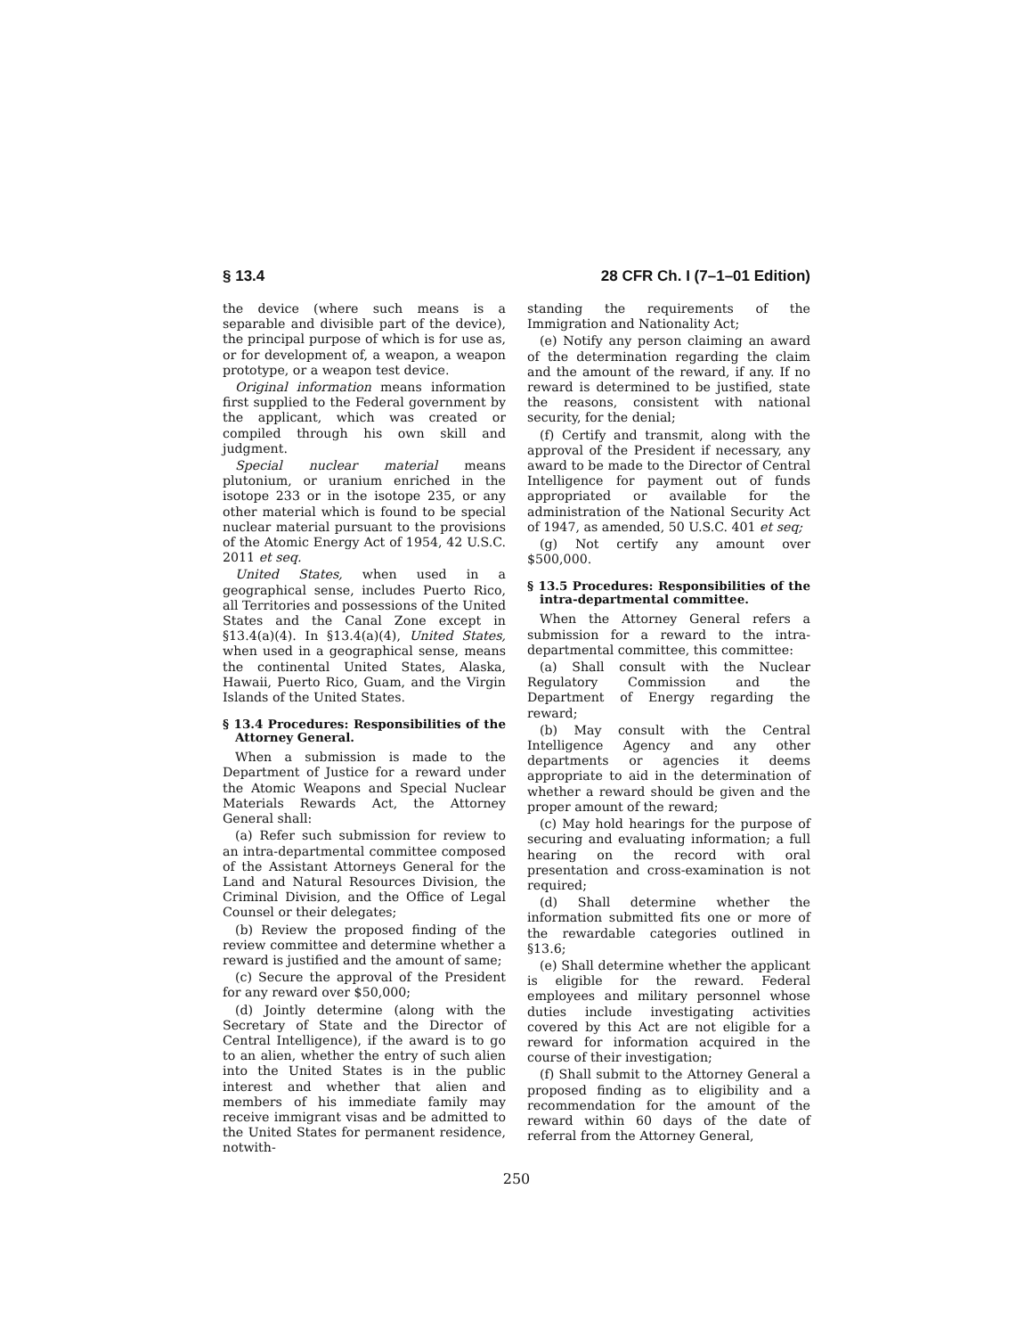§ 13.4 28 CFR Ch. I (7–1–01 Edition)
the device (where such means is a separable and divisible part of the device), the principal purpose of which is for use as, or for development of, a weapon, a weapon prototype, or a weapon test device.
Original information means information first supplied to the Federal government by the applicant, which was created or compiled through his own skill and judgment.
Special nuclear material means plutonium, or uranium enriched in the isotope 233 or in the isotope 235, or any other material which is found to be special nuclear material pursuant to the provisions of the Atomic Energy Act of 1954, 42 U.S.C. 2011 et seq.
United States, when used in a geographical sense, includes Puerto Rico, all Territories and possessions of the United States and the Canal Zone except in §13.4(a)(4). In §13.4(a)(4), United States, when used in a geographical sense, means the continental United States, Alaska, Hawaii, Puerto Rico, Guam, and the Virgin Islands of the United States.
§ 13.4 Procedures: Responsibilities of the Attorney General.
When a submission is made to the Department of Justice for a reward under the Atomic Weapons and Special Nuclear Materials Rewards Act, the Attorney General shall:
(a) Refer such submission for review to an intra-departmental committee composed of the Assistant Attorneys General for the Land and Natural Resources Division, the Criminal Division, and the Office of Legal Counsel or their delegates;
(b) Review the proposed finding of the review committee and determine whether a reward is justified and the amount of same;
(c) Secure the approval of the President for any reward over $50,000;
(d) Jointly determine (along with the Secretary of State and the Director of Central Intelligence), if the award is to go to an alien, whether the entry of such alien into the United States is in the public interest and whether that alien and members of his immediate family may receive immigrant visas and be admitted to the United States for permanent residence, notwith-
standing the requirements of the Immigration and Nationality Act;
(e) Notify any person claiming an award of the determination regarding the claim and the amount of the reward, if any. If no reward is determined to be justified, state the reasons, consistent with national security, for the denial;
(f) Certify and transmit, along with the approval of the President if necessary, any award to be made to the Director of Central Intelligence for payment out of funds appropriated or available for the administration of the National Security Act of 1947, as amended, 50 U.S.C. 401 et seq;
(g) Not certify any amount over $500,000.
§ 13.5 Procedures: Responsibilities of the intra-departmental committee.
When the Attorney General refers a submission for a reward to the intra-departmental committee, this committee:
(a) Shall consult with the Nuclear Regulatory Commission and the Department of Energy regarding the reward;
(b) May consult with the Central Intelligence Agency and any other departments or agencies it deems appropriate to aid in the determination of whether a reward should be given and the proper amount of the reward;
(c) May hold hearings for the purpose of securing and evaluating information; a full hearing on the record with oral presentation and cross-examination is not required;
(d) Shall determine whether the information submitted fits one or more of the rewardable categories outlined in §13.6;
(e) Shall determine whether the applicant is eligible for the reward. Federal employees and military personnel whose duties include investigating activities covered by this Act are not eligible for a reward for information acquired in the course of their investigation;
(f) Shall submit to the Attorney General a proposed finding as to eligibility and a recommendation for the amount of the reward within 60 days of the date of referral from the Attorney General,
250